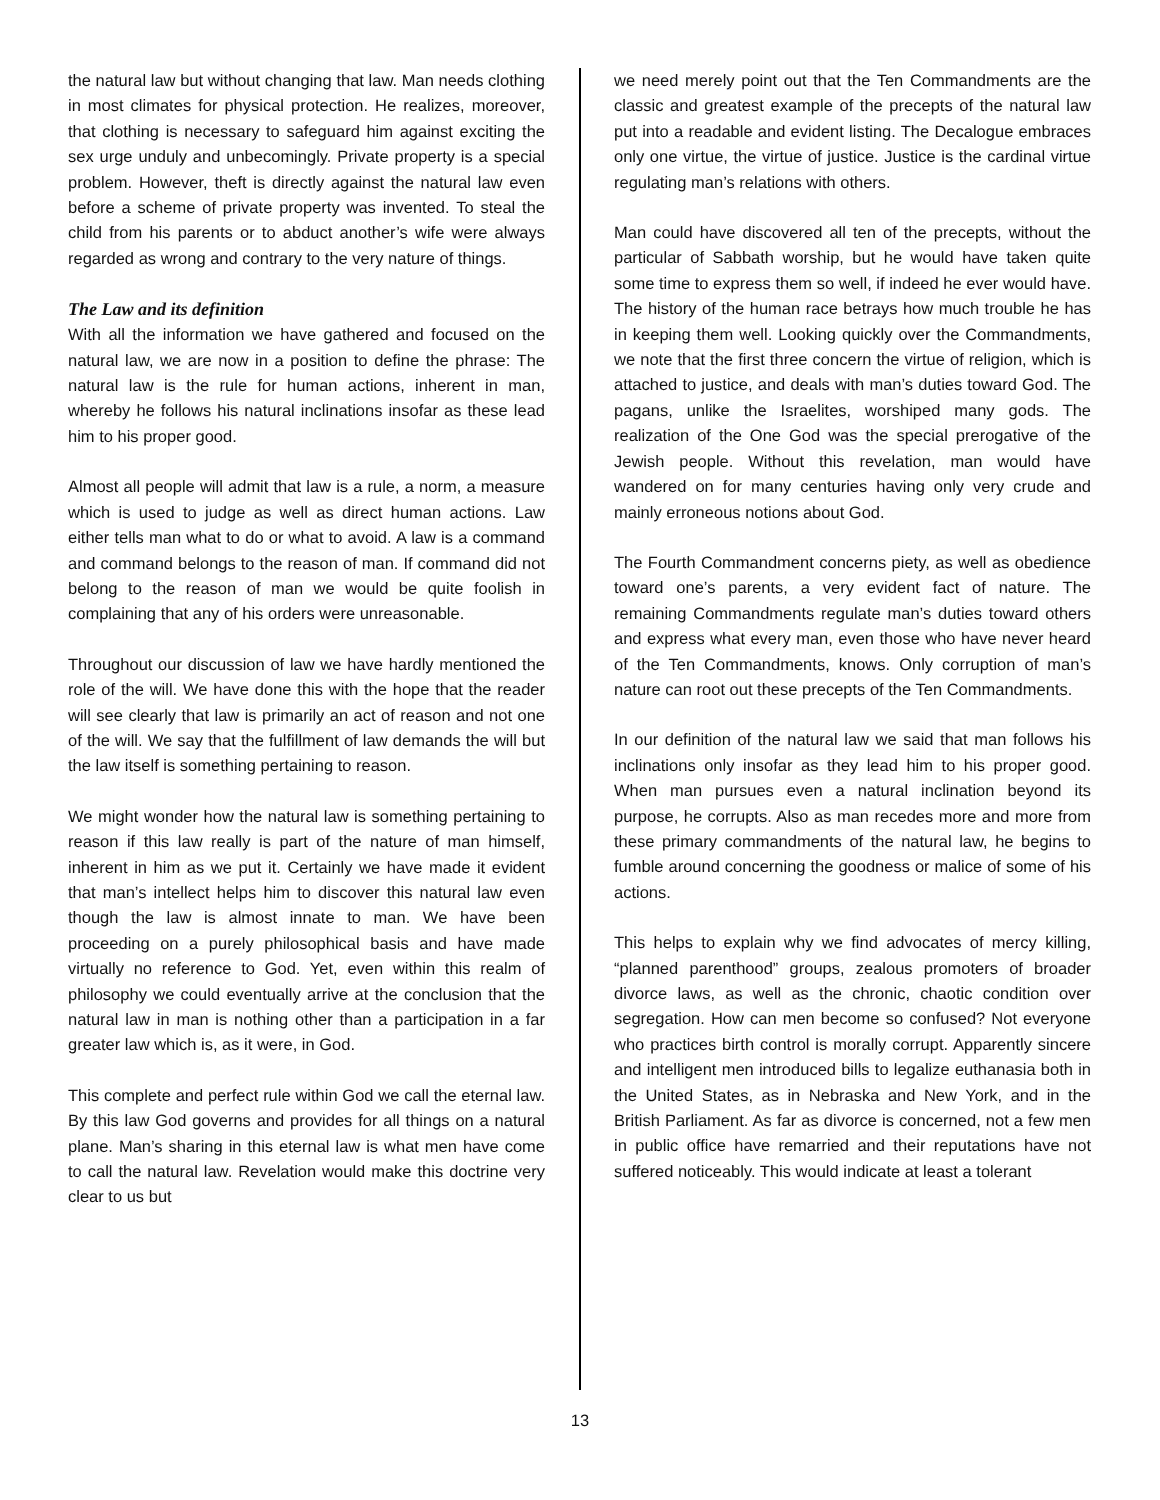the natural law but without changing that law. Man needs clothing in most climates for physical protection. He realizes, moreover, that clothing is necessary to safeguard him against exciting the sex urge unduly and unbecomingly. Private property is a special problem. However, theft is directly against the natural law even before a scheme of private property was invented. To steal the child from his parents or to abduct another’s wife were always regarded as wrong and contrary to the very nature of things.
The Law and its definition
With all the information we have gathered and focused on the natural law, we are now in a position to define the phrase: The natural law is the rule for human actions, inherent in man, whereby he follows his natural inclinations insofar as these lead him to his proper good.
Almost all people will admit that law is a rule, a norm, a measure which is used to judge as well as direct human actions. Law either tells man what to do or what to avoid. A law is a command and command belongs to the reason of man. If command did not belong to the reason of man we would be quite foolish in complaining that any of his orders were unreasonable.
Throughout our discussion of law we have hardly mentioned the role of the will. We have done this with the hope that the reader will see clearly that law is primarily an act of reason and not one of the will. We say that the fulfillment of law demands the will but the law itself is something pertaining to reason.
We might wonder how the natural law is something pertaining to reason if this law really is part of the nature of man himself, inherent in him as we put it. Certainly we have made it evident that man’s intellect helps him to discover this natural law even though the law is almost innate to man. We have been proceeding on a purely philosophical basis and have made virtually no reference to God. Yet, even within this realm of philosophy we could eventually arrive at the conclusion that the natural law in man is nothing other than a participation in a far greater law which is, as it were, in God.
This complete and perfect rule within God we call the eternal law. By this law God governs and provides for all things on a natural plane. Man’s sharing in this eternal law is what men have come to call the natural law. Revelation would make this doctrine very clear to us but
we need merely point out that the Ten Commandments are the classic and greatest example of the precepts of the natural law put into a readable and evident listing. The Decalogue embraces only one virtue, the virtue of justice. Justice is the cardinal virtue regulating man’s relations with others.
Man could have discovered all ten of the precepts, without the particular of Sabbath worship, but he would have taken quite some time to express them so well, if indeed he ever would have. The history of the human race betrays how much trouble he has in keeping them well. Looking quickly over the Commandments, we note that the first three concern the virtue of religion, which is attached to justice, and deals with man’s duties toward God. The pagans, unlike the Israelites, worshiped many gods. The realization of the One God was the special prerogative of the Jewish people. Without this revelation, man would have wandered on for many centuries having only very crude and mainly erroneous notions about God.
The Fourth Commandment concerns piety, as well as obedience toward one’s parents, a very evident fact of nature. The remaining Commandments regulate man’s duties toward others and express what every man, even those who have never heard of the Ten Commandments, knows. Only corruption of man’s nature can root out these precepts of the Ten Commandments.
In our definition of the natural law we said that man follows his inclinations only insofar as they lead him to his proper good. When man pursues even a natural inclination beyond its purpose, he corrupts. Also as man recedes more and more from these primary commandments of the natural law, he begins to fumble around concerning the goodness or malice of some of his actions.
This helps to explain why we find advocates of mercy killing, “planned parenthood” groups, zealous promoters of broader divorce laws, as well as the chronic, chaotic condition over segregation. How can men become so confused? Not everyone who practices birth control is morally corrupt. Apparently sincere and intelligent men introduced bills to legalize euthanasia both in the United States, as in Nebraska and New York, and in the British Parliament. As far as divorce is concerned, not a few men in public office have remarried and their reputations have not suffered noticeably. This would indicate at least a tolerant
13